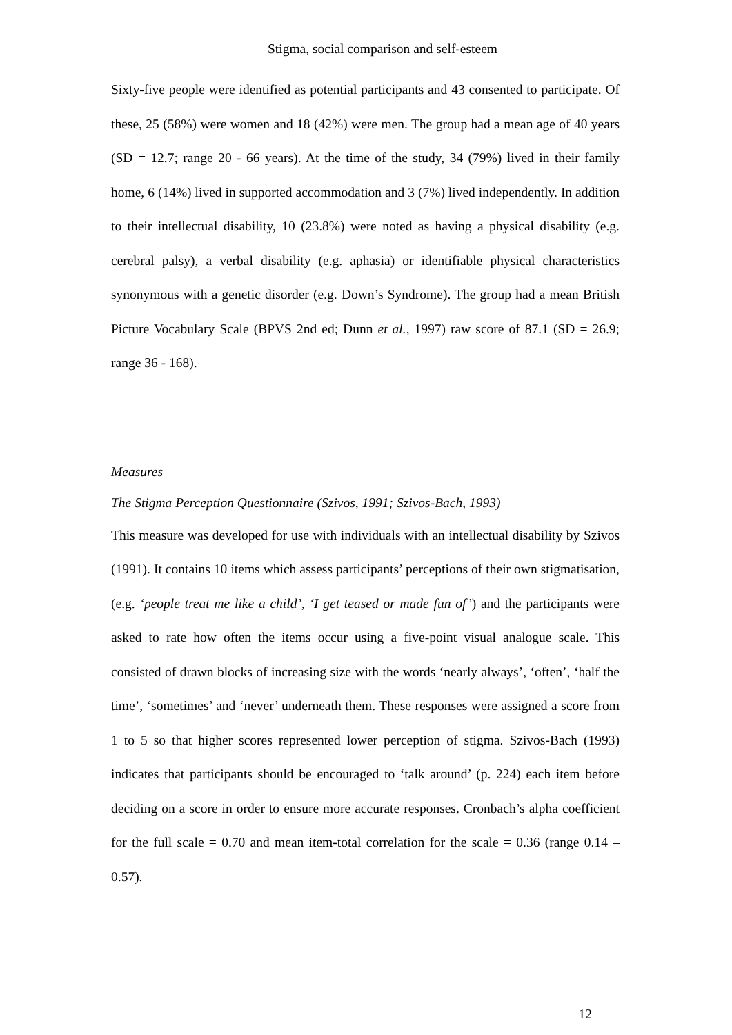Stigma, social comparison and self-esteem
Sixty-five people were identified as potential participants and 43 consented to participate. Of these, 25 (58%) were women and 18 (42%) were men. The group had a mean age of 40 years (SD = 12.7; range 20 - 66 years). At the time of the study, 34 (79%) lived in their family home, 6 (14%) lived in supported accommodation and 3 (7%) lived independently. In addition to their intellectual disability, 10 (23.8%) were noted as having a physical disability (e.g. cerebral palsy), a verbal disability (e.g. aphasia) or identifiable physical characteristics synonymous with a genetic disorder (e.g. Down’s Syndrome). The group had a mean British Picture Vocabulary Scale (BPVS 2nd ed; Dunn et al., 1997) raw score of 87.1 (SD = 26.9; range 36 - 168).
Measures
The Stigma Perception Questionnaire (Szivos, 1991; Szivos-Bach, 1993)
This measure was developed for use with individuals with an intellectual disability by Szivos (1991). It contains 10 items which assess participants’ perceptions of their own stigmatisation, (e.g. ‘people treat me like a child’, ‘I get teased or made fun of’) and the participants were asked to rate how often the items occur using a five-point visual analogue scale. This consisted of drawn blocks of increasing size with the words ‘nearly always’, ‘often’, ‘half the time’, ‘sometimes’ and ‘never’ underneath them. These responses were assigned a score from 1 to 5 so that higher scores represented lower perception of stigma. Szivos-Bach (1993) indicates that participants should be encouraged to ‘talk around’ (p. 224) each item before deciding on a score in order to ensure more accurate responses. Cronbach’s alpha coefficient for the full scale = 0.70 and mean item-total correlation for the scale = 0.36 (range 0.14 – 0.57).
12